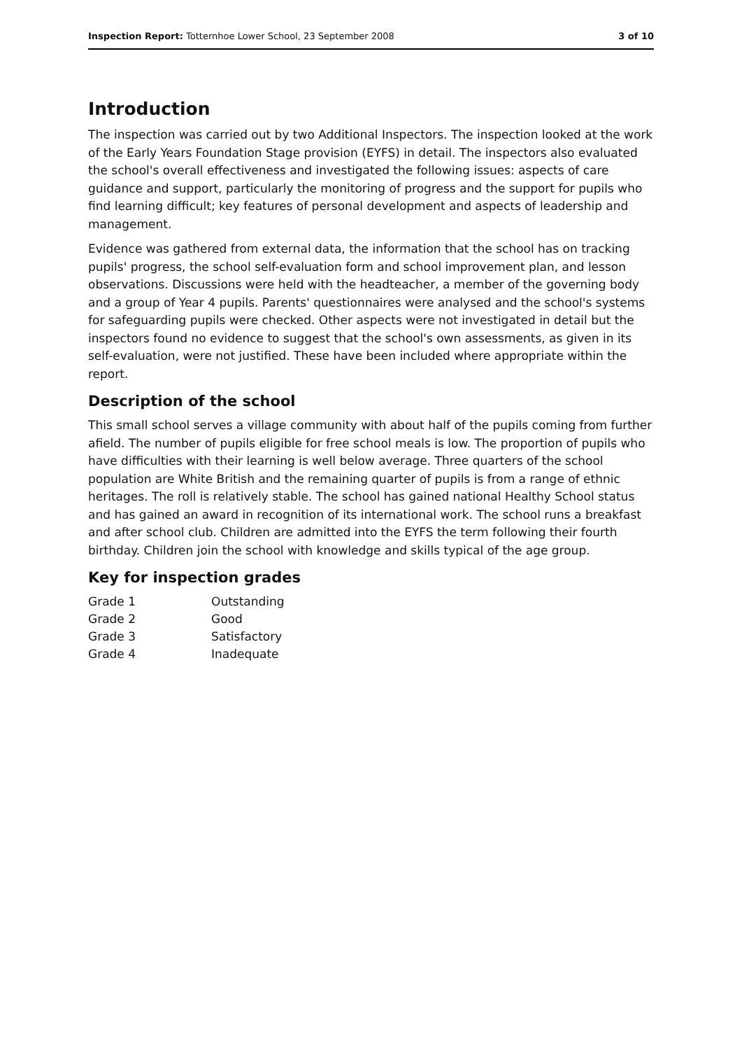Inspection Report: Totternhoe Lower School, 23 September 2008 3 of 10
Introduction
The inspection was carried out by two Additional Inspectors. The inspection looked at the work of the Early Years Foundation Stage provision (EYFS) in detail. The inspectors also evaluated the school's overall effectiveness and investigated the following issues: aspects of care guidance and support, particularly the monitoring of progress and the support for pupils who find learning difficult; key features of personal development and aspects of leadership and management.
Evidence was gathered from external data, the information that the school has on tracking pupils' progress, the school self-evaluation form and school improvement plan, and lesson observations. Discussions were held with the headteacher, a member of the governing body and a group of Year 4 pupils. Parents' questionnaires were analysed and the school's systems for safeguarding pupils were checked. Other aspects were not investigated in detail but the inspectors found no evidence to suggest that the school's own assessments, as given in its self-evaluation, were not justified. These have been included where appropriate within the report.
Description of the school
This small school serves a village community with about half of the pupils coming from further afield. The number of pupils eligible for free school meals is low. The proportion of pupils who have difficulties with their learning is well below average. Three quarters of the school population are White British and the remaining quarter of pupils is from a range of ethnic heritages. The roll is relatively stable. The school has gained national Healthy School status and has gained an award in recognition of its international work. The school runs a breakfast and after school club. Children are admitted into the EYFS the term following their fourth birthday. Children join the school with knowledge and skills typical of the age group.
Key for inspection grades
| Grade 1 | Outstanding |
| Grade 2 | Good |
| Grade 3 | Satisfactory |
| Grade 4 | Inadequate |